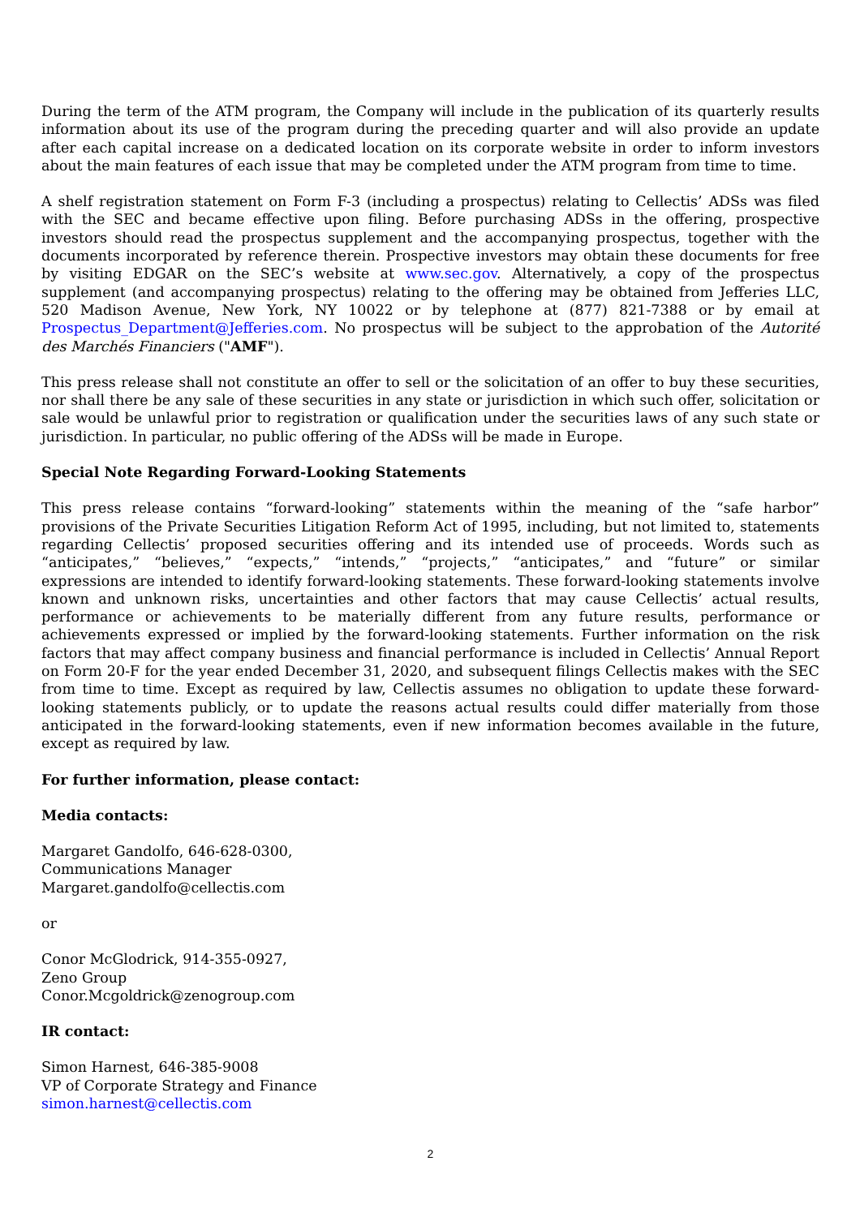During the term of the ATM program, the Company will include in the publication of its quarterly results information about its use of the program during the preceding quarter and will also provide an update after each capital increase on a dedicated location on its corporate website in order to inform investors about the main features of each issue that may be completed under the ATM program from time to time.
A shelf registration statement on Form F-3 (including a prospectus) relating to Cellectis’ ADSs was filed with the SEC and became effective upon filing. Before purchasing ADSs in the offering, prospective investors should read the prospectus supplement and the accompanying prospectus, together with the documents incorporated by reference therein. Prospective investors may obtain these documents for free by visiting EDGAR on the SEC’s website at www.sec.gov. Alternatively, a copy of the prospectus supplement (and accompanying prospectus) relating to the offering may be obtained from Jefferies LLC, 520 Madison Avenue, New York, NY 10022 or by telephone at (877) 821-7388 or by email at Prospectus_Department@Jefferies.com. No prospectus will be subject to the approbation of the Autorité des Marchés Financiers ("AMF").
This press release shall not constitute an offer to sell or the solicitation of an offer to buy these securities, nor shall there be any sale of these securities in any state or jurisdiction in which such offer, solicitation or sale would be unlawful prior to registration or qualification under the securities laws of any such state or jurisdiction. In particular, no public offering of the ADSs will be made in Europe.
Special Note Regarding Forward-Looking Statements
This press release contains “forward-looking” statements within the meaning of the “safe harbor” provisions of the Private Securities Litigation Reform Act of 1995, including, but not limited to, statements regarding Cellectis’ proposed securities offering and its intended use of proceeds. Words such as “anticipates,” “believes,” “expects,” “intends,” “projects,” “anticipates,” and “future” or similar expressions are intended to identify forward-looking statements. These forward-looking statements involve known and unknown risks, uncertainties and other factors that may cause Cellectis’ actual results, performance or achievements to be materially different from any future results, performance or achievements expressed or implied by the forward-looking statements. Further information on the risk factors that may affect company business and financial performance is included in Cellectis’ Annual Report on Form 20-F for the year ended December 31, 2020, and subsequent filings Cellectis makes with the SEC from time to time. Except as required by law, Cellectis assumes no obligation to update these forward-looking statements publicly, or to update the reasons actual results could differ materially from those anticipated in the forward-looking statements, even if new information becomes available in the future, except as required by law.
For further information, please contact:
Media contacts:
Margaret Gandolfo, 646-628-0300,
Communications Manager
Margaret.gandolfo@cellectis.com
or
Conor McGlodrick, 914-355-0927,
Zeno Group
Conor.Mcgoldrick@zenogroup.com
IR contact:
Simon Harnest, 646-385-9008
VP of Corporate Strategy and Finance
simon.harnest@cellectis.com
2